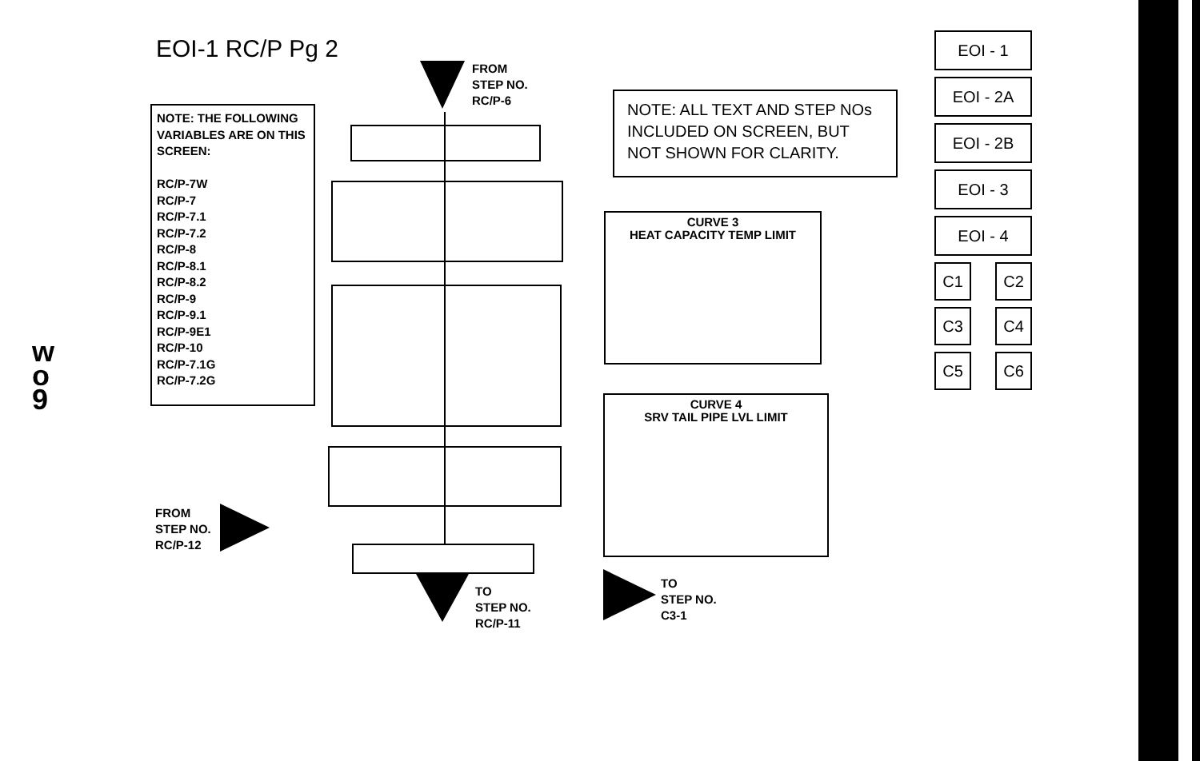EOI-1 RC/P Pg 2
FROM
STEP NO.
RC/P-6
NOTE: THE FOLLOWING VARIABLES ARE ON THIS SCREEN:
RC/P-7W
RC/P-7
RC/P-7.1
RC/P-7.2
RC/P-8
RC/P-8.1
RC/P-8.2
RC/P-9
RC/P-9.1
RC/P-9E1
RC/P-10
RC/P-7.1G
RC/P-7.2G
NOTE: ALL TEXT AND STEP NOs INCLUDED ON SCREEN, BUT NOT SHOWN FOR CLARITY.
CURVE 3
HEAT CAPACITY TEMP LIMIT
CURVE 4
SRV TAIL PIPE LVL LIMIT
FROM
STEP NO.
RC/P-12
TO
STEP NO.
RC/P-11
TO
STEP NO.
C3-1
w
o
9
EOI - 1
EOI - 2A
EOI - 2B
EOI - 3
EOI - 4
C1
C2
C3
C4
C5
C6